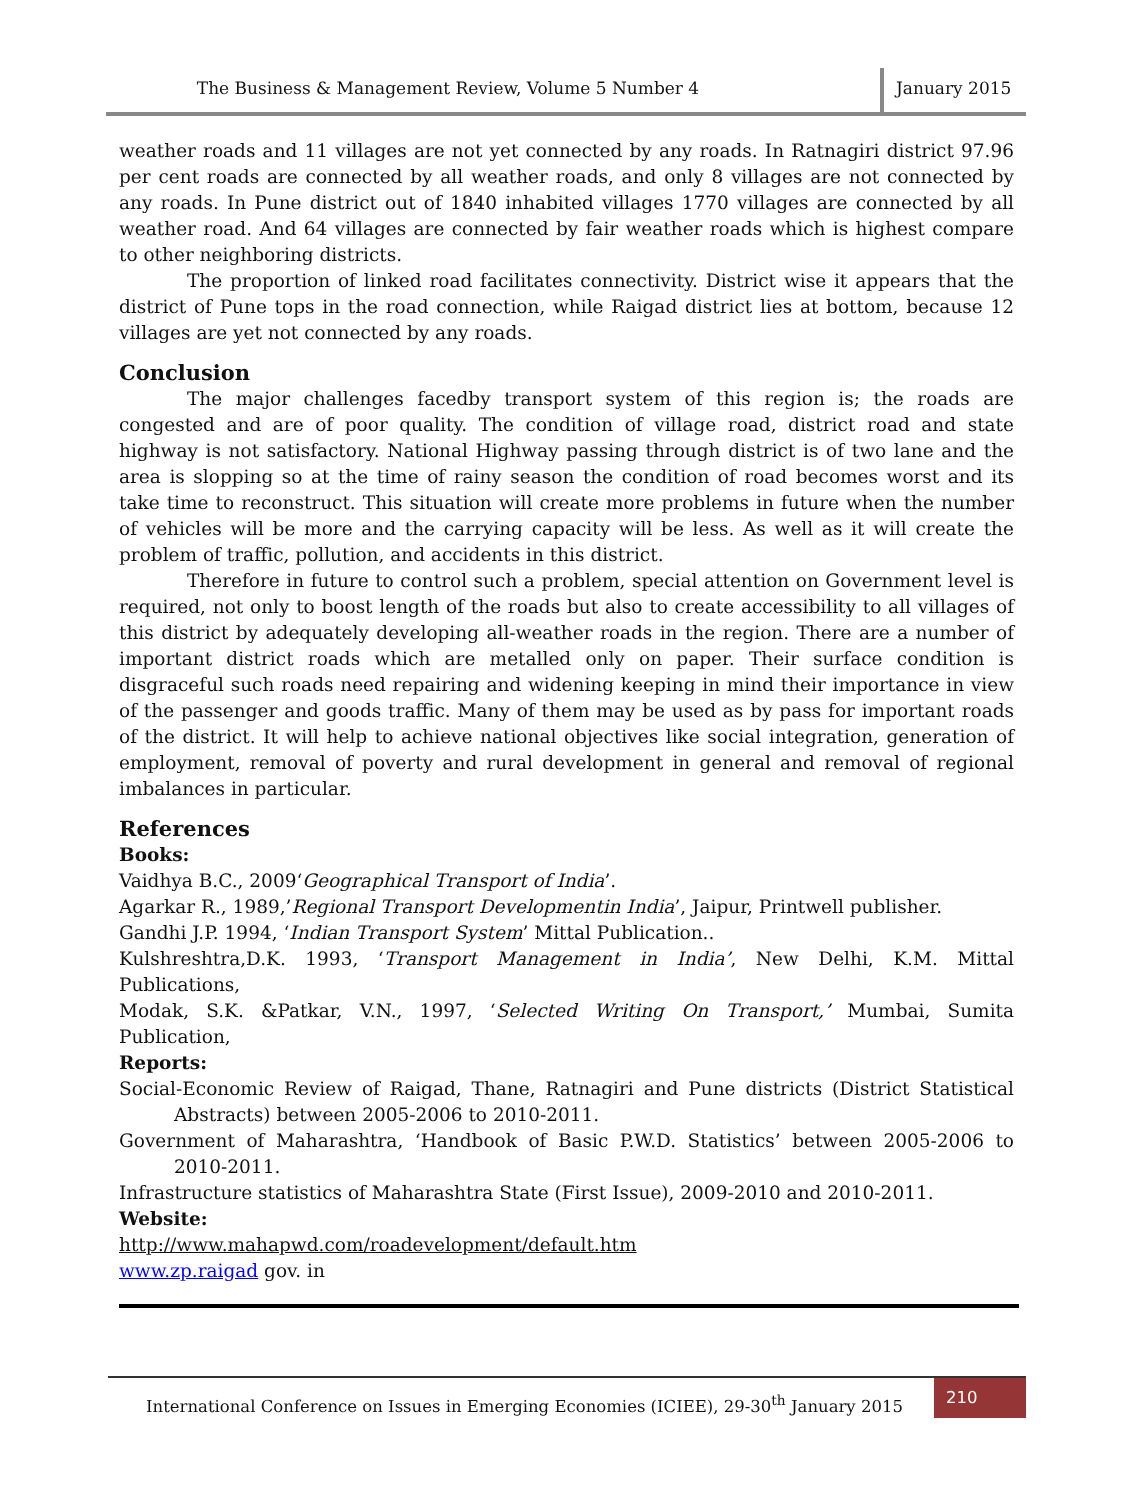The Business & Management Review, Volume 5 Number 4
January 2015
weather roads and 11 villages are not yet connected by any roads. In Ratnagiri district 97.96 per cent roads are connected by all weather roads, and only 8 villages are not connected by any roads. In Pune district out of 1840 inhabited villages 1770 villages are connected by all weather road. And 64 villages are connected by fair weather roads which is highest compare to other neighboring districts.
The proportion of linked road facilitates connectivity. District wise it appears that the district of Pune tops in the road connection, while Raigad district lies at bottom, because 12 villages are yet not connected by any roads.
Conclusion
The major challenges facedby transport system of this region is; the roads are congested and are of poor quality. The condition of village road, district road and state highway is not satisfactory. National Highway passing through district is of two lane and the area is slopping so at the time of rainy season the condition of road becomes worst and its take time to reconstruct. This situation will create more problems in future when the number of vehicles will be more and the carrying capacity will be less. As well as it will create the problem of traffic, pollution, and accidents in this district.
Therefore in future to control such a problem, special attention on Government level is required, not only to boost length of the roads but also to create accessibility to all villages of this district by adequately developing all-weather roads in the region. There are a number of important district roads which are metalled only on paper. Their surface condition is disgraceful such roads need repairing and widening keeping in mind their importance in view of the passenger and goods traffic. Many of them may be used as by pass for important roads of the district. It will help to achieve national objectives like social integration, generation of employment, removal of poverty and rural development in general and removal of regional imbalances in particular.
References
Books:
Vaidhya B.C., 2009‘Geographical Transport of India’.
Agarkar R., 1989,’Regional Transport Developmentin India’, Jaipur, Printwell publisher.
Gandhi J.P. 1994, ‘Indian Transport System’ Mittal Publication..
Kulshreshtra,D.K. 1993, ‘Transport Management in India’, New Delhi, K.M. Mittal Publications,
Modak, S.K. &Patkar, V.N., 1997, ‘Selected Writing On Transport,’ Mumbai, Sumita Publication,
Reports:
Social-Economic Review of Raigad, Thane, Ratnagiri and Pune districts (District Statistical Abstracts) between 2005-2006 to 2010-2011.
Government of Maharashtra, ‘Handbook of Basic P.W.D. Statistics’ between 2005-2006 to 2010-2011.
Infrastructure statistics of Maharashtra State (First Issue), 2009-2010 and 2010-2011.
Website:
http://www.mahapwd.com/roadevelopment/default.htm
www.zp.raigad gov. in
International Conference on Issues in Emerging Economies (ICIEE), 29-30<sup>th</sup> January 2015
210